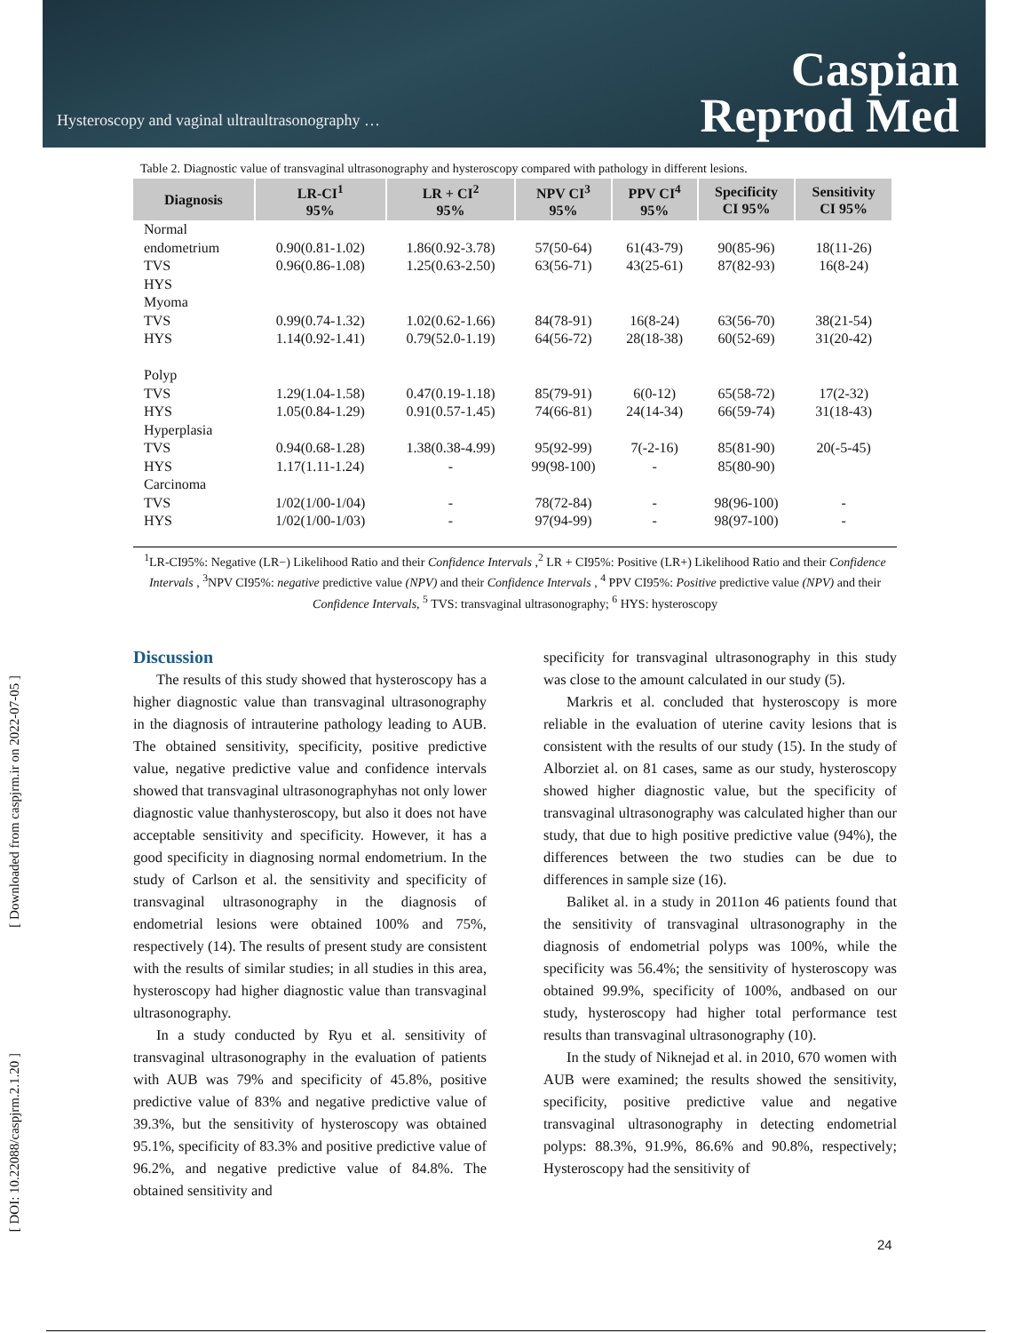Hysteroscopy and vaginal ultraultrasonography …
Caspian
Reprod Med
[ Downloaded from caspjrm.ir on 2022-07-05 ]
[ DOI: 10.22088/caspjrm.2.1.20 ]
Table 2. Diagnostic value of transvaginal ultrasonography and hysteroscopy compared with pathology in different lesions.
| Diagnosis | LR-CI<sup>1</sup> 95% | LR + CI<sup>2</sup> 95% | NPV CI<sup>3</sup> 95% | PPV CI<sup>4</sup> 95% | Specificity CI 95% | Sensitivity CI 95% |
| --- | --- | --- | --- | --- | --- | --- |
| Normal | | | | | | |
| endometrium | 0.90(0.81-1.02) | 1.86(0.92-3.78) | 57(50-64) | 61(43-79) | 90(85-96) | 18(11-26) |
| TVS | 0.96(0.86-1.08) | 1.25(0.63-2.50) | 63(56-71) | 43(25-61) | 87(82-93) | 16(8-24) |
| HYS | | | | | | |
| Myoma | | | | | | |
| TVS | 0.99(0.74-1.32) | 1.02(0.62-1.66) | 84(78-91) | 16(8-24) | 63(56-70) | 38(21-54) |
| HYS | 1.14(0.92-1.41) | 0.79(52.0-1.19) | 64(56-72) | 28(18-38) | 60(52-69) | 31(20-42) |
| Polyp | | | | | | |
| TVS | 1.29(1.04-1.58) | 0.47(0.19-1.18) | 85(79-91) | 6(0-12) | 65(58-72) | 17(2-32) |
| HYS | 1.05(0.84-1.29) | 0.91(0.57-1.45) | 74(66-81) | 24(14-34) | 66(59-74) | 31(18-43) |
| Hyperplasia | | | | | | |
| TVS | 0.94(0.68-1.28) | 1.38(0.38-4.99) | 95(92-99) | 7(-2-16) | 85(81-90) | 20(-5-45) |
| HYS | 1.17(1.11-1.24) | - | 99(98-100) | - | 85(80-90) | |
| Carcinoma | | | | | | |
| TVS | 1/02(1/00-1/04) | - | 78(72-84) | - | 98(96-100) | - |
| HYS | 1/02(1/00-1/03) | - | 97(94-99) | - | 98(97-100) | - |
<sup>1</sup> LR-CI95%: Negative (LR−) Likelihood Ratio and their Confidence Intervals ,<sup>2</sup> LR + CI95%: Positive (LR+) Likelihood Ratio and their Confidence Intervals , <sup>3</sup>NPV CI95%: negative predictive value (NPV) and their Confidence Intervals , <sup>4</sup> PPV CI95%: Positive predictive value (NPV) and their Confidence Intervals, <sup>5</sup> TVS: transvaginal ultrasonography; <sup>6</sup> HYS: hysteroscopy
Discussion
The results of this study showed that hysteroscopy has a higher diagnostic value than transvaginal ultrasonography in the diagnosis of intrauterine pathology leading to AUB. The obtained sensitivity, specificity, positive predictive value, negative predictive value and confidence intervals showed that transvaginal ultrasonographyhas not only lower diagnostic value thanhysteroscopy, but also it does not have acceptable sensitivity and specificity. However, it has a good specificity in diagnosing normal endometrium. In the study of Carlson et al. the sensitivity and specificity of transvaginal ultrasonography in the diagnosis of endometrial lesions were obtained 100% and 75%, respectively (14). The results of present study are consistent with the results of similar studies; in all studies in this area, hysteroscopy had higher diagnostic value than transvaginal ultrasonography.
In a study conducted by Ryu et al. sensitivity of transvaginal ultrasonography in the evaluation of patients with AUB was 79% and specificity of 45.8%, positive predictive value of 83% and negative predictive value of 39.3%, but the sensitivity of hysteroscopy was obtained 95.1%, specificity of 83.3% and positive predictive value of 96.2%, and negative predictive value of 84.8%. The obtained sensitivity and
specificity for transvaginal ultrasonography in this study was close to the amount calculated in our study (5).
Markris et al. concluded that hysteroscopy is more reliable in the evaluation of uterine cavity lesions that is consistent with the results of our study (15). In the study of Alborziet al. on 81 cases, same as our study, hysteroscopy showed higher diagnostic value, but the specificity of transvaginal ultrasonography was calculated higher than our study, that due to high positive predictive value (94%), the differences between the two studies can be due to differences in sample size (16).
Baliket al. in a study in 2011on 46 patients found that the sensitivity of transvaginal ultrasonography in the diagnosis of endometrial polyps was 100%, while the specificity was 56.4%; the sensitivity of hysteroscopy was obtained 99.9%, specificity of 100%, andbased on our study, hysteroscopy had higher total performance test results than transvaginal ultrasonography (10).
In the study of Niknejad et al. in 2010, 670 women with AUB were examined; the results showed the sensitivity, specificity, positive predictive value and negative transvaginal ultrasonography in detecting endometrial polyps: 88.3%, 91.9%, 86.6% and 90.8%, respectively; Hysteroscopy had the sensitivity of
24